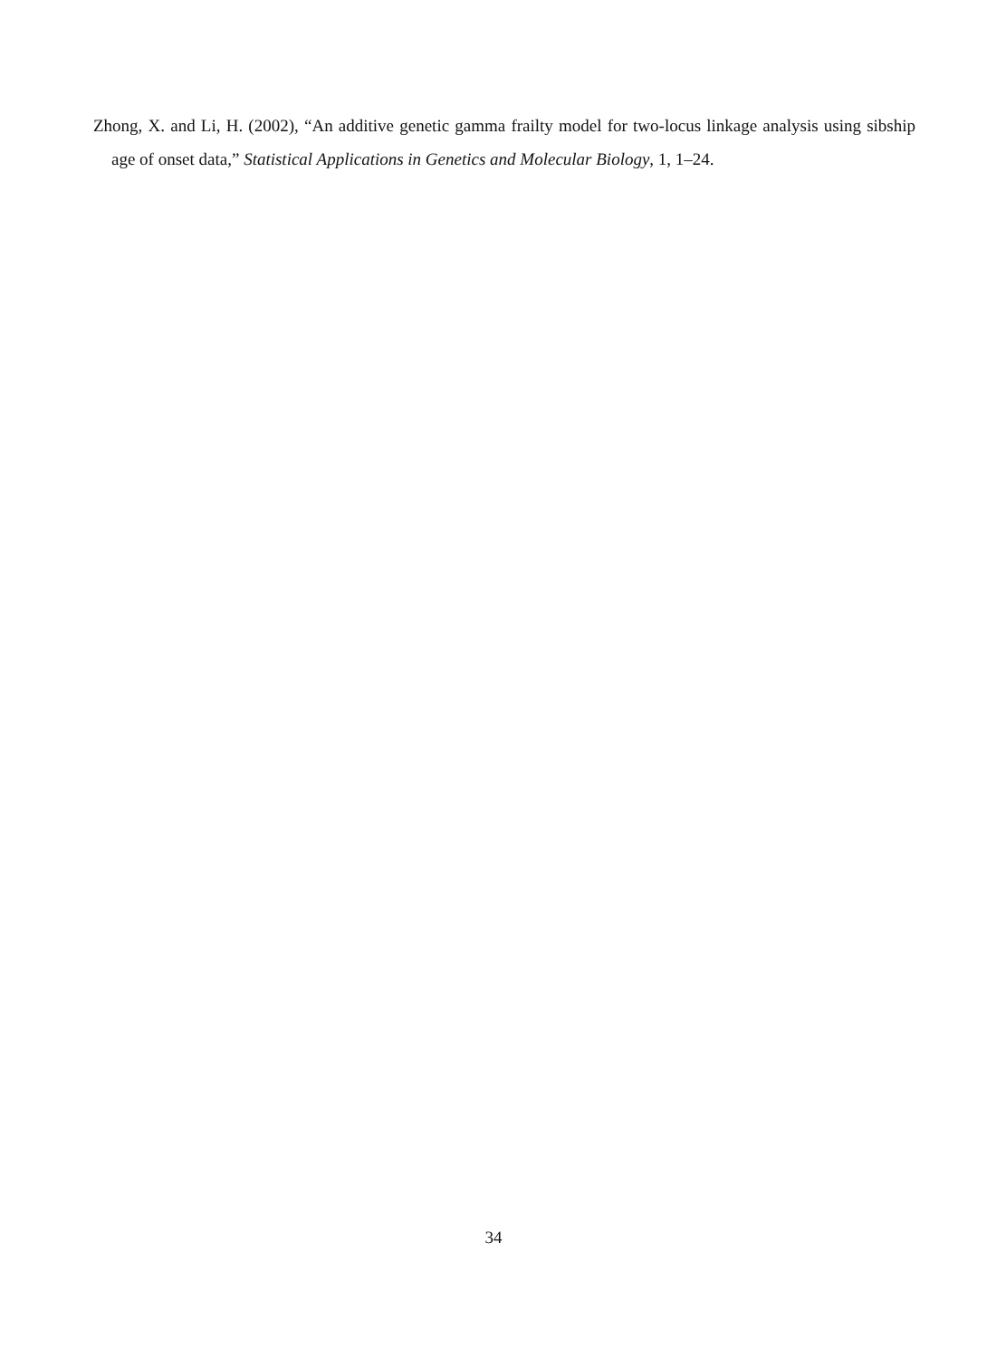Zhong, X. and Li, H. (2002), “An additive genetic gamma frailty model for two-locus linkage analysis using sibship age of onset data,” Statistical Applications in Genetics and Molecular Biology, 1, 1–24.
34